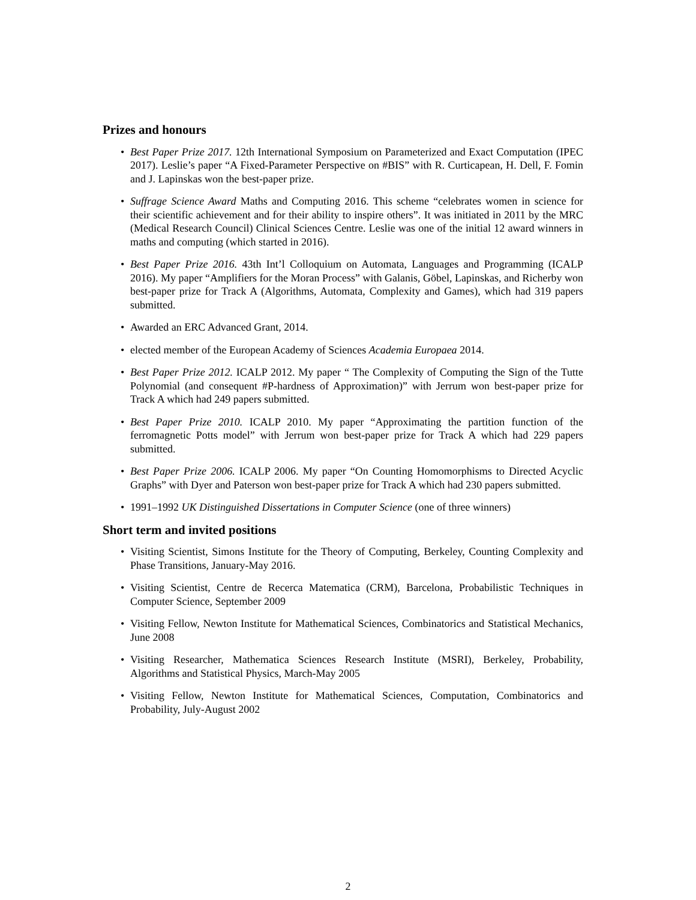Prizes and honours
• Best Paper Prize 2017. 12th International Symposium on Parameterized and Exact Computation (IPEC 2017). Leslie’s paper “A Fixed-Parameter Perspective on #BIS” with R. Curticapean, H. Dell, F. Fomin and J. Lapinskas won the best-paper prize.
• Suffrage Science Award Maths and Computing 2016. This scheme “celebrates women in science for their scientific achievement and for their ability to inspire others”. It was initiated in 2011 by the MRC (Medical Research Council) Clinical Sciences Centre. Leslie was one of the initial 12 award winners in maths and computing (which started in 2016).
• Best Paper Prize 2016. 43th Int’l Colloquium on Automata, Languages and Programming (ICALP 2016). My paper “Amplifiers for the Moran Process” with Galanis, Göbel, Lapinskas, and Richerby won best-paper prize for Track A (Algorithms, Automata, Complexity and Games), which had 319 papers submitted.
• Awarded an ERC Advanced Grant, 2014.
• elected member of the European Academy of Sciences Academia Europaea 2014.
• Best Paper Prize 2012. ICALP 2012. My paper “ The Complexity of Computing the Sign of the Tutte Polynomial (and consequent #P-hardness of Approximation)” with Jerrum won best-paper prize for Track A which had 249 papers submitted.
• Best Paper Prize 2010. ICALP 2010. My paper “Approximating the partition function of the ferromagnetic Potts model” with Jerrum won best-paper prize for Track A which had 229 papers submitted.
• Best Paper Prize 2006. ICALP 2006. My paper “On Counting Homomorphisms to Directed Acyclic Graphs” with Dyer and Paterson won best-paper prize for Track A which had 230 papers submitted.
• 1991–1992 UK Distinguished Dissertations in Computer Science (one of three winners)
Short term and invited positions
• Visiting Scientist, Simons Institute for the Theory of Computing, Berkeley, Counting Complexity and Phase Transitions, January-May 2016.
• Visiting Scientist, Centre de Recerca Matematica (CRM), Barcelona, Probabilistic Techniques in Computer Science, September 2009
• Visiting Fellow, Newton Institute for Mathematical Sciences, Combinatorics and Statistical Mechanics, June 2008
• Visiting Researcher, Mathematica Sciences Research Institute (MSRI), Berkeley, Probability, Algorithms and Statistical Physics, March-May 2005
• Visiting Fellow, Newton Institute for Mathematical Sciences, Computation, Combinatorics and Probability, July-August 2002
2